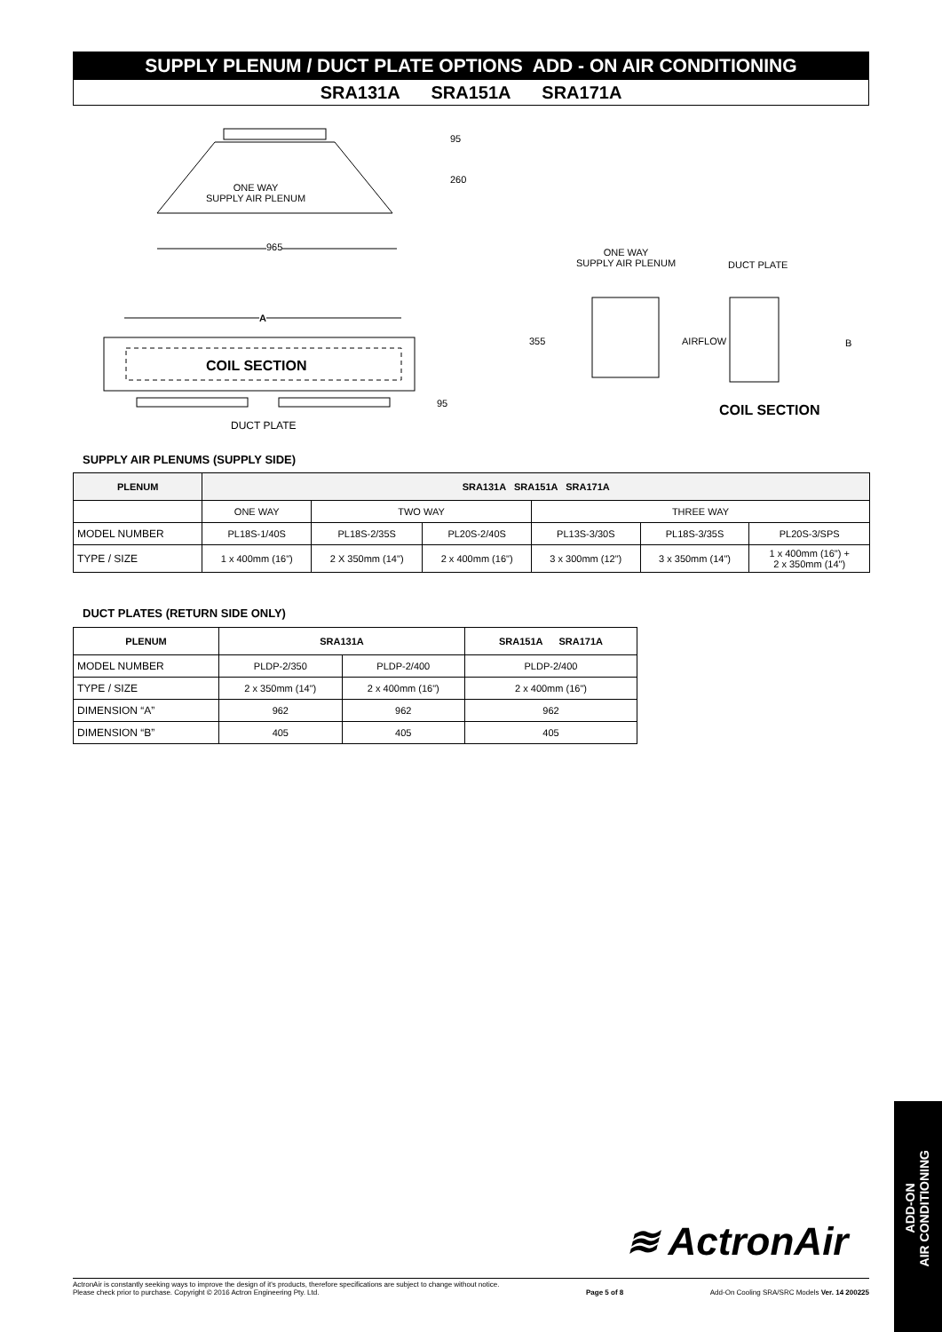SUPPLY PLENUM / DUCT PLATE OPTIONS ADD - ON AIR CONDITIONING
SRA131A SRA151A SRA171A
ONE WAY
SUPPLY AIR PLENUM
95
260
965
A
COIL SECTION
95
DUCT PLATE
ONE WAY
SUPPLY AIR PLENUM
DUCT PLATE
355 AIRFLOW B
COIL SECTION
SUPPLY AIR PLENUMS (SUPPLY SIDE)
| PLENUM | SRA131A SRA151A SRA171A | | | | | |
| --- | --- | --- | --- | --- | --- | --- |
| | ONE WAY | TWO WAY | | THREE WAY | | |
| MODEL NUMBER | PL18S-1/40S | PL18S-2/35S | PL20S-2/40S | PL13S-3/30S | PL18S-3/35S | PL20S-3/SPS |
| TYPE / SIZE | 1 x 400mm (16") | 2 X 350mm (14") | 2 x 400mm (16") | 3 x 300mm (12") | 3 x 350mm (14") | 1 x 400mm (16") + 2 x 350mm (14") |
DUCT PLATES (RETURN SIDE ONLY)
| PLENUM | SRA131A | | SRA151A SRA171A |
| --- | --- | --- | --- |
| MODEL NUMBER | PLDP-2/350 | PLDP-2/400 | PLDP-2/400 |
| TYPE / SIZE | 2 x 350mm (14") | 2 x 400mm (16") | 2 x 400mm (16") |
| DIMENSION “A” | 962 | 962 | 962 |
| DIMENSION “B” | 405 | 405 | 405 |
≋ ActronAir
ADD-ON
AIR CONDITIONING
ActronAir is constantly seeking ways to improve the design of it's products, therefore specifications are subject to change without notice.
Please check prior to purchase. Copyright © 2016 Actron Engineering Pty. Ltd. Page 5 of 8 Add-On Cooling SRA/SRC Models Ver. 14 200225